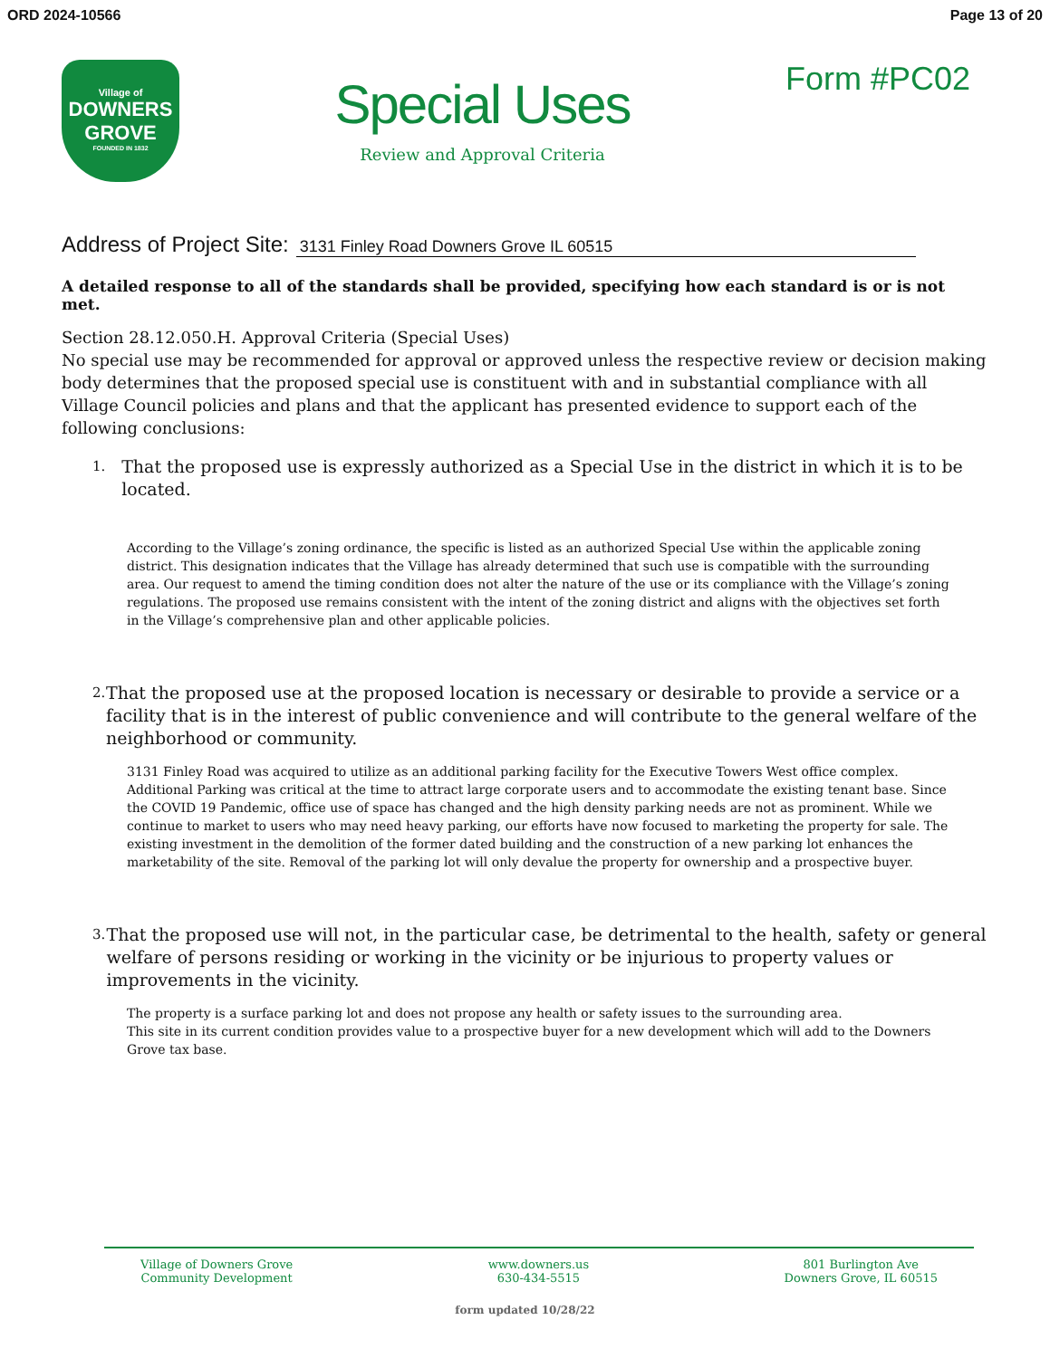ORD 2024-10566 Page 13 of 20
Village of
DOWNERS
GROVE
FOUNDED IN 1832
Special Uses
Review and Approval Criteria
Form #PC02
Address of Project Site: 3131 Finley Road Downers Grove IL 60515
A detailed response to all of the standards shall be provided, specifying how each standard is or is not met.
Section 28.12.050.H. Approval Criteria (Special Uses)
No special use may be recommended for approval or approved unless the respective review or decision making body determines that the proposed special use is constituent with and in substantial compliance with all Village Council policies and plans and that the applicant has presented evidence to support each of the following conclusions:
1.
That the proposed use is expressly authorized as a Special Use in the district in which it is to be located.
According to the Village’s zoning ordinance, the specific is listed as an authorized Special Use within the applicable zoning district. This designation indicates that the Village has already determined that such use is compatible with the surrounding area. Our request to amend the timing condition does not alter the nature of the use or its compliance with the Village’s zoning regulations. The proposed use remains consistent with the intent of the zoning district and aligns with the objectives set forth in the Village’s comprehensive plan and other applicable policies.
2.
That the proposed use at the proposed location is necessary or desirable to provide a service or a facility that is in the interest of public convenience and will contribute to the general welfare of the neighborhood or community.
3131 Finley Road was acquired to utilize as an additional parking facility for the Executive Towers West office complex. Additional Parking was critical at the time to attract large corporate users and to accommodate the existing tenant base. Since the COVID 19 Pandemic, office use of space has changed and the high density parking needs are not as prominent. While we continue to market to users who may need heavy parking, our efforts have now focused to marketing the property for sale. The existing investment in the demolition of the former dated building and the construction of a new parking lot enhances the marketability of the site. Removal of the parking lot will only devalue the property for ownership and a prospective buyer.
3.
That the proposed use will not, in the particular case, be detrimental to the health, safety or general welfare of persons residing or working in the vicinity or be injurious to property values or improvements in the vicinity.
The property is a surface parking lot and does not propose any health or safety issues to the surrounding area.
This site in its current condition provides value to a prospective buyer for a new development which will add to the Downers Grove tax base.
Village of Downers Grove
Community Development
www.downers.us
630-434-5515
801 Burlington Ave
Downers Grove, IL 60515
form updated 10/28/22